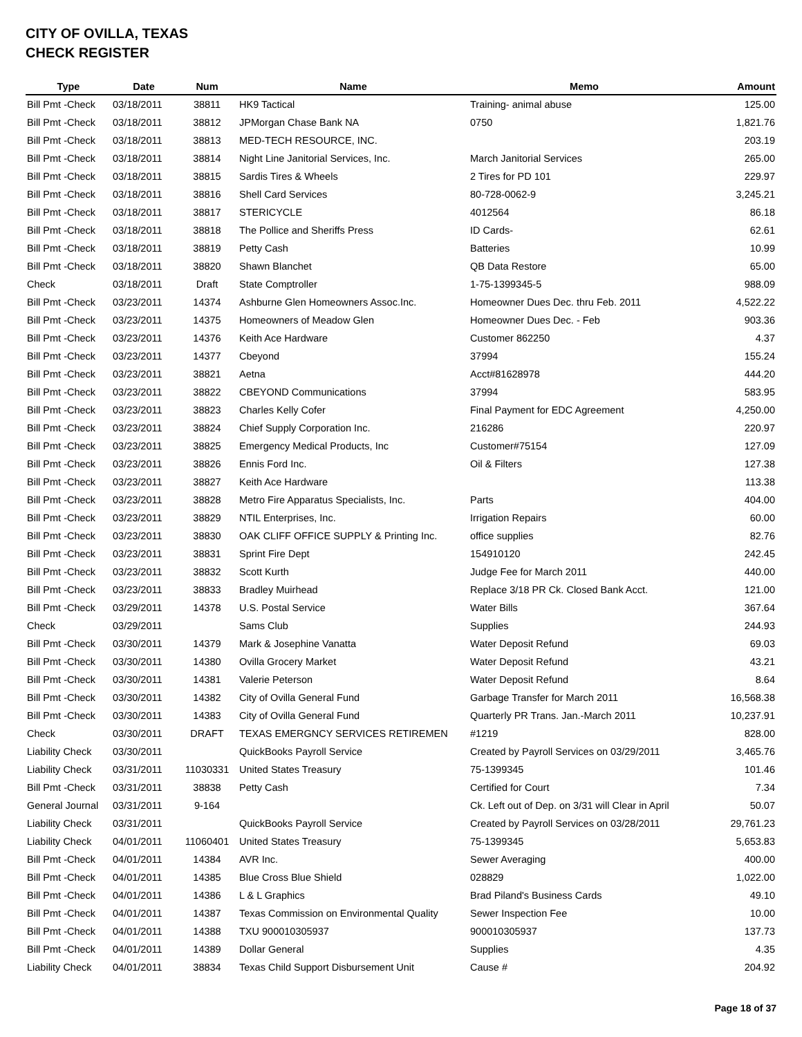CITY OF OVILLA, TEXAS
CHECK REGISTER
| Type | Date | Num | Name | Memo | Amount |
| --- | --- | --- | --- | --- | --- |
| Bill Pmt -Check | 03/18/2011 | 38811 | HK9 Tactical | Training- animal abuse | 125.00 |
| Bill Pmt -Check | 03/18/2011 | 38812 | JPMorgan Chase Bank NA | 0750 | 1,821.76 |
| Bill Pmt -Check | 03/18/2011 | 38813 | MED-TECH RESOURCE, INC. | | 203.19 |
| Bill Pmt -Check | 03/18/2011 | 38814 | Night Line Janitorial Services, Inc. | March Janitorial Services | 265.00 |
| Bill Pmt -Check | 03/18/2011 | 38815 | Sardis Tires & Wheels | 2 Tires for PD 101 | 229.97 |
| Bill Pmt -Check | 03/18/2011 | 38816 | Shell Card Services | 80-728-0062-9 | 3,245.21 |
| Bill Pmt -Check | 03/18/2011 | 38817 | STERICYCLE | 4012564 | 86.18 |
| Bill Pmt -Check | 03/18/2011 | 38818 | The Pollice and Sheriffs Press | ID Cards- | 62.61 |
| Bill Pmt -Check | 03/18/2011 | 38819 | Petty Cash | Batteries | 10.99 |
| Bill Pmt -Check | 03/18/2011 | 38820 | Shawn Blanchet | QB Data Restore | 65.00 |
| Check | 03/18/2011 | Draft | State Comptroller | 1-75-1399345-5 | 988.09 |
| Bill Pmt -Check | 03/23/2011 | 14374 | Ashburne Glen Homeowners Assoc.Inc. | Homeowner Dues Dec. thru Feb. 2011 | 4,522.22 |
| Bill Pmt -Check | 03/23/2011 | 14375 | Homeowners of Meadow Glen | Homeowner Dues Dec. - Feb | 903.36 |
| Bill Pmt -Check | 03/23/2011 | 14376 | Keith Ace Hardware | Customer 862250 | 4.37 |
| Bill Pmt -Check | 03/23/2011 | 14377 | Cbeyond | 37994 | 155.24 |
| Bill Pmt -Check | 03/23/2011 | 38821 | Aetna | Acct#81628978 | 444.20 |
| Bill Pmt -Check | 03/23/2011 | 38822 | CBEYOND Communications | 37994 | 583.95 |
| Bill Pmt -Check | 03/23/2011 | 38823 | Charles Kelly Cofer | Final Payment for EDC Agreement | 4,250.00 |
| Bill Pmt -Check | 03/23/2011 | 38824 | Chief Supply Corporation Inc. | 216286 | 220.97 |
| Bill Pmt -Check | 03/23/2011 | 38825 | Emergency Medical Products, Inc | Customer#75154 | 127.09 |
| Bill Pmt -Check | 03/23/2011 | 38826 | Ennis Ford Inc. | Oil & Filters | 127.38 |
| Bill Pmt -Check | 03/23/2011 | 38827 | Keith Ace Hardware | | 113.38 |
| Bill Pmt -Check | 03/23/2011 | 38828 | Metro Fire Apparatus Specialists, Inc. | Parts | 404.00 |
| Bill Pmt -Check | 03/23/2011 | 38829 | NTIL Enterprises, Inc. | Irrigation Repairs | 60.00 |
| Bill Pmt -Check | 03/23/2011 | 38830 | OAK CLIFF OFFICE SUPPLY & Printing Inc. | office supplies | 82.76 |
| Bill Pmt -Check | 03/23/2011 | 38831 | Sprint Fire Dept | 154910120 | 242.45 |
| Bill Pmt -Check | 03/23/2011 | 38832 | Scott Kurth | Judge Fee for March 2011 | 440.00 |
| Bill Pmt -Check | 03/23/2011 | 38833 | Bradley Muirhead | Replace 3/18 PR Ck. Closed Bank Acct. | 121.00 |
| Bill Pmt -Check | 03/29/2011 | 14378 | U.S. Postal Service | Water Bills | 367.64 |
| Check | 03/29/2011 | | Sams Club | Supplies | 244.93 |
| Bill Pmt -Check | 03/30/2011 | 14379 | Mark & Josephine Vanatta | Water Deposit Refund | 69.03 |
| Bill Pmt -Check | 03/30/2011 | 14380 | Ovilla Grocery Market | Water Deposit Refund | 43.21 |
| Bill Pmt -Check | 03/30/2011 | 14381 | Valerie Peterson | Water Deposit Refund | 8.64 |
| Bill Pmt -Check | 03/30/2011 | 14382 | City of Ovilla General Fund | Garbage Transfer for March 2011 | 16,568.38 |
| Bill Pmt -Check | 03/30/2011 | 14383 | City of Ovilla General Fund | Quarterly PR Trans. Jan.-March 2011 | 10,237.91 |
| Check | 03/30/2011 | DRAFT | TEXAS EMERGNCY SERVICES RETIREMEN | #1219 | 828.00 |
| Liability Check | 03/30/2011 | | QuickBooks Payroll Service | Created by Payroll Services on 03/29/2011 | 3,465.76 |
| Liability Check | 03/31/2011 | 11030331 | United States Treasury | 75-1399345 | 101.46 |
| Bill Pmt -Check | 03/31/2011 | 38838 | Petty Cash | Certified for Court | 7.34 |
| General Journal | 03/31/2011 | 9-164 | | Ck. Left out of Dep. on 3/31 will Clear in April | 50.07 |
| Liability Check | 03/31/2011 | | QuickBooks Payroll Service | Created by Payroll Services on 03/28/2011 | 29,761.23 |
| Liability Check | 04/01/2011 | 11060401 | United States Treasury | 75-1399345 | 5,653.83 |
| Bill Pmt -Check | 04/01/2011 | 14384 | AVR Inc. | Sewer Averaging | 400.00 |
| Bill Pmt -Check | 04/01/2011 | 14385 | Blue Cross Blue Shield | 028829 | 1,022.00 |
| Bill Pmt -Check | 04/01/2011 | 14386 | L & L Graphics | Brad Piland's Business Cards | 49.10 |
| Bill Pmt -Check | 04/01/2011 | 14387 | Texas Commission on Environmental Quality | Sewer Inspection Fee | 10.00 |
| Bill Pmt -Check | 04/01/2011 | 14388 | TXU 900010305937 | 900010305937 | 137.73 |
| Bill Pmt -Check | 04/01/2011 | 14389 | Dollar General | Supplies | 4.35 |
| Liability Check | 04/01/2011 | 38834 | Texas Child Support Disbursement Unit | Cause # | 204.92 |
Page 18 of 37